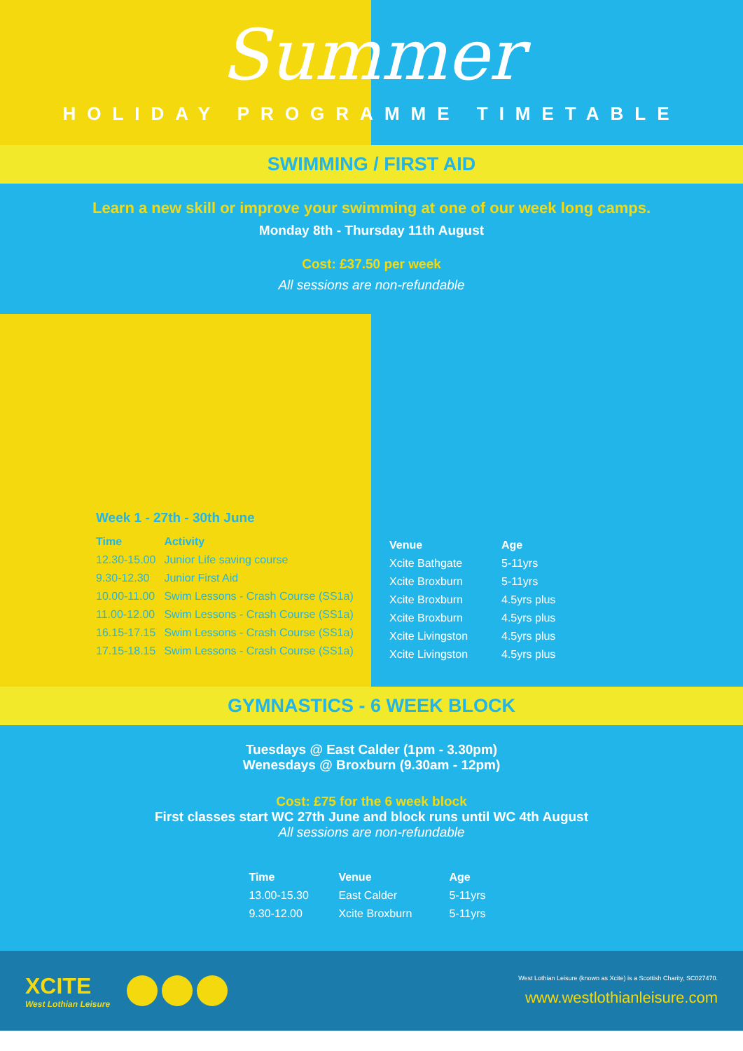Summer
HOLIDAY PROGRAMME TIMETABLE
SWIMMING / FIRST AID
Learn a new skill or improve your swimming at one of our week long camps.
Monday 8th - Thursday 11th August
Cost: £37.50 per week
All sessions are non-refundable
Week 1 - 27th - 30th June
| Time | Activity |
| --- | --- |
| 12.30-15.00 | Junior Life saving course |
| 9.30-12.30 | Junior First Aid |
| 10.00-11.00 | Swim Lessons - Crash Course (SS1a) |
| 11.00-12.00 | Swim Lessons - Crash Course (SS1a) |
| 16.15-17.15 | Swim Lessons - Crash Course (SS1a) |
| 17.15-18.15 | Swim Lessons - Crash Course (SS1a) |
| Venue | Age |
| --- | --- |
| Xcite Bathgate | 5-11yrs |
| Xcite Broxburn | 5-11yrs |
| Xcite Broxburn | 4.5yrs plus |
| Xcite Broxburn | 4.5yrs plus |
| Xcite Livingston | 4.5yrs plus |
| Xcite Livingston | 4.5yrs plus |
GYMNASTICS - 6 WEEK BLOCK
Tuesdays @ East Calder (1pm - 3.30pm)
Wenesdays @ Broxburn (9.30am - 12pm)
Cost: £75 for the 6 week block
First classes start WC 27th June and block runs until WC 4th August
All sessions are non-refundable
| Time | Venue | Age |
| --- | --- | --- |
| 13.00-15.30 | East Calder | 5-11yrs |
| 9.30-12.00 | Xcite Broxburn | 5-11yrs |
XCITE
West Lothian Leisure
West Lothian Leisure (known as Xcite) is a Scottish Charity, SC027470.
www.westlothianleisure.com